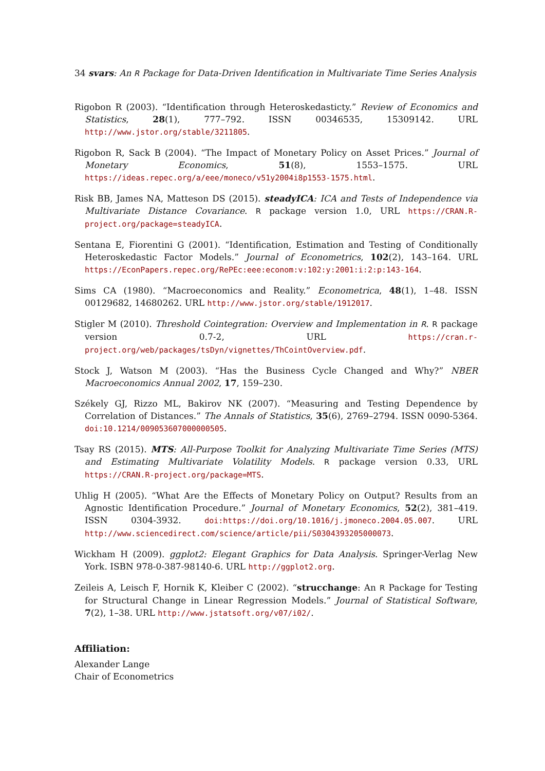34 svars: An R Package for Data-Driven Identification in Multivariate Time Series Analysis
Rigobon R (2003). “Identification through Heteroskedasticty.” Review of Economics and Statistics, 28(1), 777–792. ISSN 00346535, 15309142. URL http://www.jstor.org/stable/3211805.
Rigobon R, Sack B (2004). “The Impact of Monetary Policy on Asset Prices.” Journal of Monetary Economics, 51(8), 1553–1575. URL https://ideas.repec.org/a/eee/moneco/v51y2004i8p1553-1575.html.
Risk BB, James NA, Matteson DS (2015). steadyICA: ICA and Tests of Independence via Multivariate Distance Covariance. R package version 1.0, URL https://CRAN.R-project.org/package=steadyICA.
Sentana E, Fiorentini G (2001). “Identification, Estimation and Testing of Conditionally Heteroskedastic Factor Models.” Journal of Econometrics, 102(2), 143–164. URL https://EconPapers.repec.org/RePEc:eee:econom:v:102:y:2001:i:2:p:143-164.
Sims CA (1980). “Macroeconomics and Reality.” Econometrica, 48(1), 1–48. ISSN 00129682, 14680262. URL http://www.jstor.org/stable/1912017.
Stigler M (2010). Threshold Cointegration: Overview and Implementation in R. R package version 0.7-2, URL https://cran.r-project.org/web/packages/tsDyn/vignettes/ThCointOverview.pdf.
Stock J, Watson M (2003). “Has the Business Cycle Changed and Why?” NBER Macroeconomics Annual 2002, 17, 159–230.
Székely GJ, Rizzo ML, Bakirov NK (2007). “Measuring and Testing Dependence by Correlation of Distances.” The Annals of Statistics, 35(6), 2769–2794. ISSN 0090-5364. doi:10.1214/009053607000000505.
Tsay RS (2015). MTS: All-Purpose Toolkit for Analyzing Multivariate Time Series (MTS) and Estimating Multivariate Volatility Models. R package version 0.33, URL https://CRAN.R-project.org/package=MTS.
Uhlig H (2005). “What Are the Effects of Monetary Policy on Output? Results from an Agnostic Identification Procedure.” Journal of Monetary Economics, 52(2), 381–419. ISSN 0304-3932. doi:https://doi.org/10.1016/j.jmoneco.2004.05.007. URL http://www.sciencedirect.com/science/article/pii/S0304393205000073.
Wickham H (2009). ggplot2: Elegant Graphics for Data Analysis. Springer-Verlag New York. ISBN 978-0-387-98140-6. URL http://ggplot2.org.
Zeileis A, Leisch F, Hornik K, Kleiber C (2002). “strucchange: An R Package for Testing for Structural Change in Linear Regression Models.” Journal of Statistical Software, 7(2), 1–38. URL http://www.jstatsoft.org/v07/i02/.
Affiliation:
Alexander Lange
Chair of Econometrics